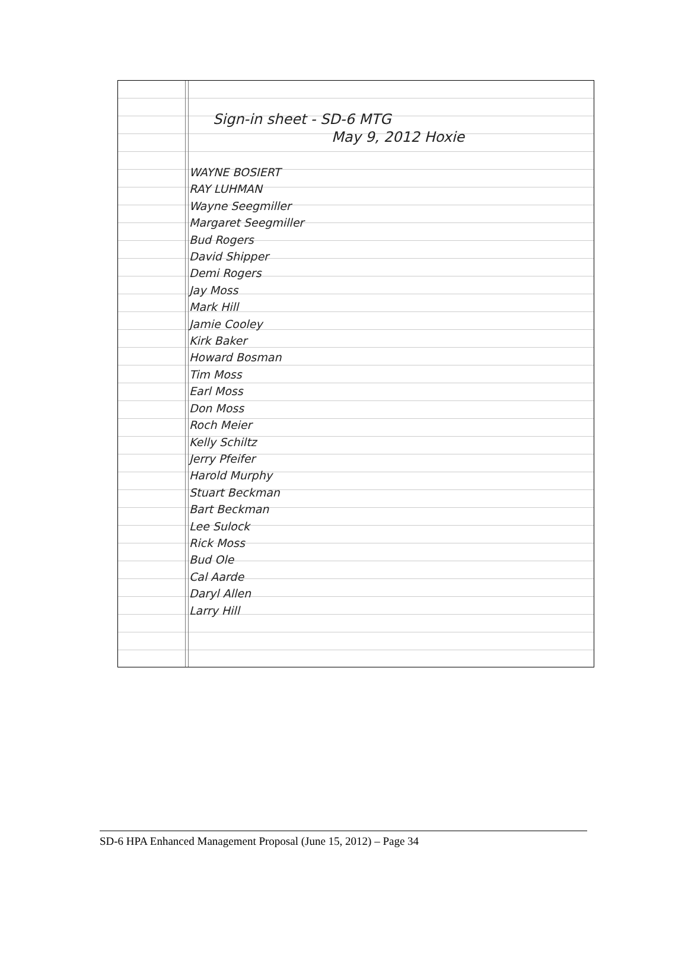Sign-in sheet - SD-6 MTG
May 9, 2012 Hoxie
WAYNE BOSIERT
RAY LUHMAN
Wayne Seegmiller
Margaret Seegmiller
Bud Rogers
David Shipper
Demi Rogers
Jay Moss
Mark Hill
Jamie Cooley
Kirk Baker
Howard Bosman
Tim Moss
Earl Moss
Don Moss
Roch Meier
Kelly Schiltz
Jerry Pfeifer
Harold Murphy
Stuart Beckman
Bart Beckman
Lee Sulock
Rick Moss
Bud Ole
Cal Aarde
Daryl Allen
Larry Hill
SD-6 HPA Enhanced Management Proposal (June 15, 2012) – Page 34